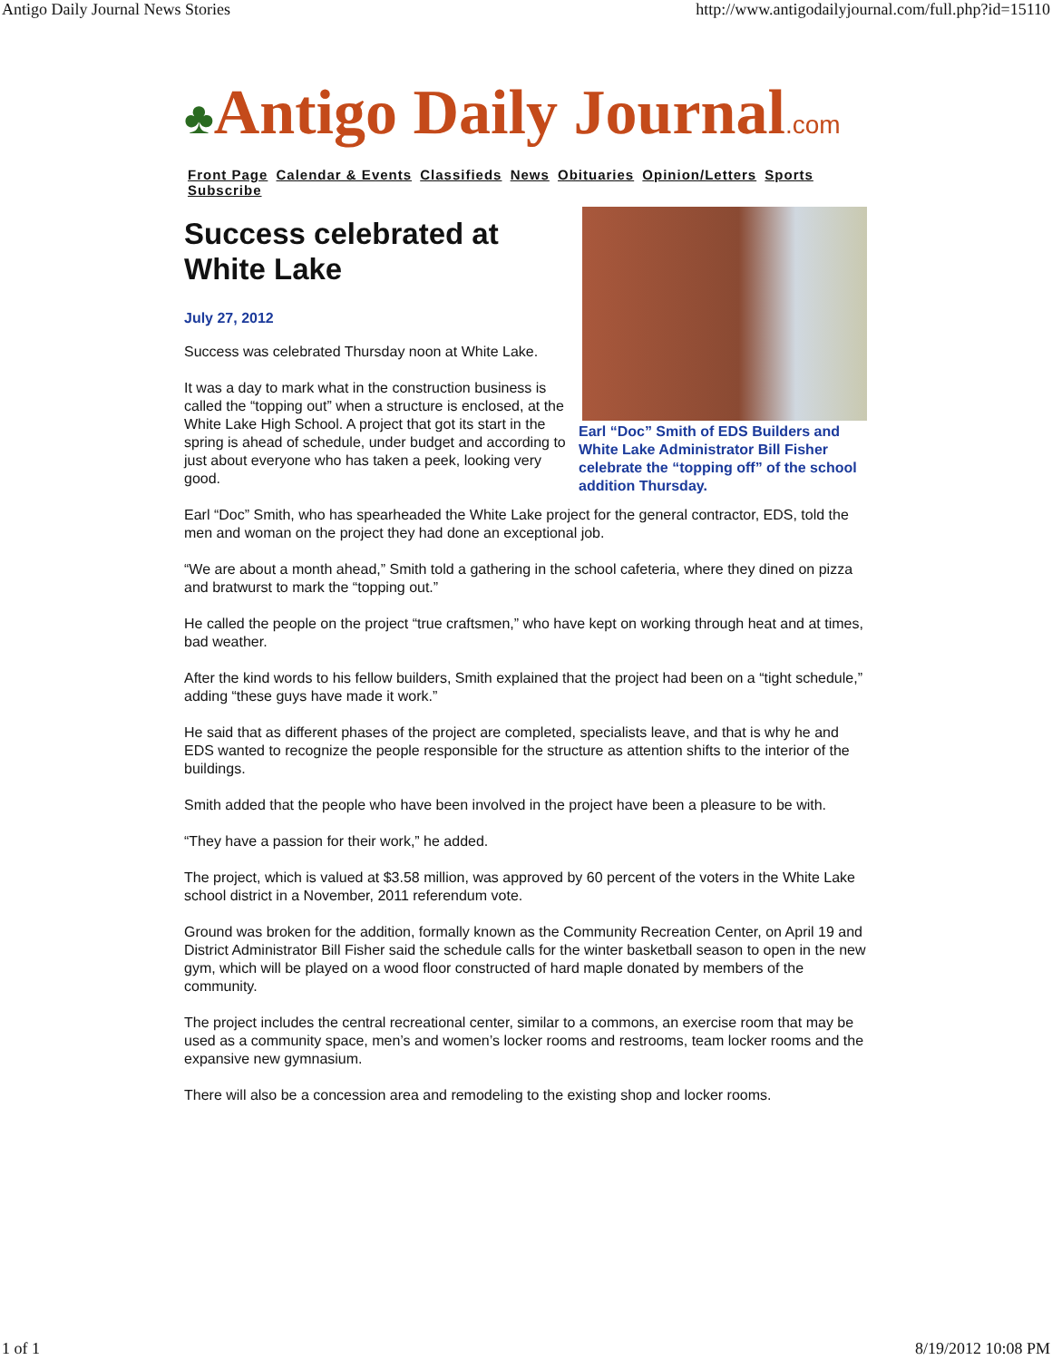Antigo Daily Journal News Stories http://www.antigodailyjournal.com/full.php?id=15110
♣Antigo Daily Journal.com
Front Page Calendar & Events Classifieds News Obituaries Opinion/Letters Sports Subscribe
Earl “Doc” Smith of EDS Builders and White Lake Administrator Bill Fisher celebrate the “topping off” of the school addition Thursday.
Success celebrated at White Lake
July 27, 2012
Success was celebrated Thursday noon at White Lake.
It was a day to mark what in the construction business is called the “topping out” when a structure is enclosed, at the White Lake High School. A project that got its start in the spring is ahead of schedule, under budget and according to just about everyone who has taken a peek, looking very good.
Earl “Doc” Smith, who has spearheaded the White Lake project for the general contractor, EDS, told the men and woman on the project they had done an exceptional job.
“We are about a month ahead,” Smith told a gathering in the school cafeteria, where they dined on pizza and bratwurst to mark the “topping out.”
He called the people on the project “true craftsmen,” who have kept on working through heat and at times, bad weather.
After the kind words to his fellow builders, Smith explained that the project had been on a “tight schedule,” adding “these guys have made it work.”
He said that as different phases of the project are completed, specialists leave, and that is why he and EDS wanted to recognize the people responsible for the structure as attention shifts to the interior of the buildings.
Smith added that the people who have been involved in the project have been a pleasure to be with.
“They have a passion for their work,” he added.
The project, which is valued at $3.58 million, was approved by 60 percent of the voters in the White Lake school district in a November, 2011 referendum vote.
Ground was broken for the addition, formally known as the Community Recreation Center, on April 19 and District Administrator Bill Fisher said the schedule calls for the winter basketball season to open in the new gym, which will be played on a wood floor constructed of hard maple donated by members of the community.
The project includes the central recreational center, similar to a commons, an exercise room that may be used as a community space, men’s and women’s locker rooms and restrooms, team locker rooms and the expansive new gymnasium.
There will also be a concession area and remodeling to the existing shop and locker rooms.
1 of 1 8/19/2012 10:08 PM